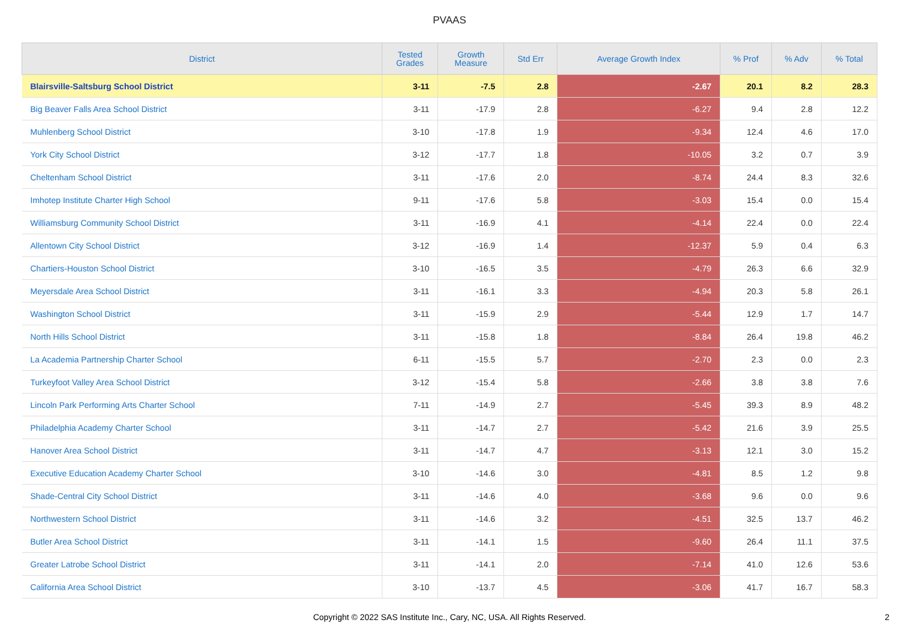PVAAS
| District | Tested Grades | Growth Measure | Std Err | Average Growth Index | % Prof | % Adv | % Total |
| --- | --- | --- | --- | --- | --- | --- | --- |
| Blairsville-Saltsburg School District | 3-11 | -7.5 | 2.8 | -2.67 | 20.1 | 8.2 | 28.3 |
| Big Beaver Falls Area School District | 3-11 | -17.9 | 2.8 | -6.27 | 9.4 | 2.8 | 12.2 |
| Muhlenberg School District | 3-10 | -17.8 | 1.9 | -9.34 | 12.4 | 4.6 | 17.0 |
| York City School District | 3-12 | -17.7 | 1.8 | -10.05 | 3.2 | 0.7 | 3.9 |
| Cheltenham School District | 3-11 | -17.6 | 2.0 | -8.74 | 24.4 | 8.3 | 32.6 |
| Imhotep Institute Charter High School | 9-11 | -17.6 | 5.8 | -3.03 | 15.4 | 0.0 | 15.4 |
| Williamsburg Community School District | 3-11 | -16.9 | 4.1 | -4.14 | 22.4 | 0.0 | 22.4 |
| Allentown City School District | 3-12 | -16.9 | 1.4 | -12.37 | 5.9 | 0.4 | 6.3 |
| Chartiers-Houston School District | 3-10 | -16.5 | 3.5 | -4.79 | 26.3 | 6.6 | 32.9 |
| Meyersdale Area School District | 3-11 | -16.1 | 3.3 | -4.94 | 20.3 | 5.8 | 26.1 |
| Washington School District | 3-11 | -15.9 | 2.9 | -5.44 | 12.9 | 1.7 | 14.7 |
| North Hills School District | 3-11 | -15.8 | 1.8 | -8.84 | 26.4 | 19.8 | 46.2 |
| La Academia Partnership Charter School | 6-11 | -15.5 | 5.7 | -2.70 | 2.3 | 0.0 | 2.3 |
| Turkeyfoot Valley Area School District | 3-12 | -15.4 | 5.8 | -2.66 | 3.8 | 3.8 | 7.6 |
| Lincoln Park Performing Arts Charter School | 7-11 | -14.9 | 2.7 | -5.45 | 39.3 | 8.9 | 48.2 |
| Philadelphia Academy Charter School | 3-11 | -14.7 | 2.7 | -5.42 | 21.6 | 3.9 | 25.5 |
| Hanover Area School District | 3-11 | -14.7 | 4.7 | -3.13 | 12.1 | 3.0 | 15.2 |
| Executive Education Academy Charter School | 3-10 | -14.6 | 3.0 | -4.81 | 8.5 | 1.2 | 9.8 |
| Shade-Central City School District | 3-11 | -14.6 | 4.0 | -3.68 | 9.6 | 0.0 | 9.6 |
| Northwestern School District | 3-11 | -14.6 | 3.2 | -4.51 | 32.5 | 13.7 | 46.2 |
| Butler Area School District | 3-11 | -14.1 | 1.5 | -9.60 | 26.4 | 11.1 | 37.5 |
| Greater Latrobe School District | 3-11 | -14.1 | 2.0 | -7.14 | 41.0 | 12.6 | 53.6 |
| California Area School District | 3-10 | -13.7 | 4.5 | -3.06 | 41.7 | 16.7 | 58.3 |
Copyright © 2022 SAS Institute Inc., Cary, NC, USA. All Rights Reserved.
2